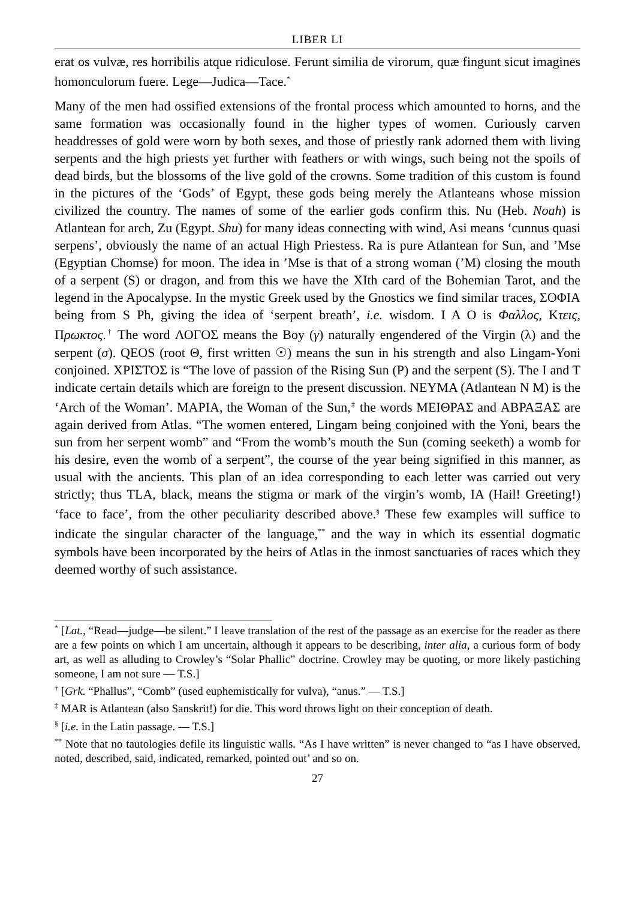LIBER LI
erat os vulvæ, res horribilis atque ridiculose. Ferunt similia de virorum, quæ fingunt sicut imagines homonculorum fuere. Lege—Judica—Tace.<sup>*</sup>
Many of the men had ossified extensions of the frontal process which amounted to horns, and the same formation was occasionally found in the higher types of women. Curiously carven headdresses of gold were worn by both sexes, and those of priestly rank adorned them with living serpents and the high priests yet further with feathers or with wings, such being not the spoils of dead birds, but the blossoms of the live gold of the crowns. Some tradition of this custom is found in the pictures of the ‘Gods’ of Egypt, these gods being merely the Atlanteans whose mission civilized the country. The names of some of the earlier gods confirm this. Nu (Heb. Noah) is Atlantean for arch, Zu (Egypt. Shu) for many ideas connecting with wind, Asi means ‘cunnus quasi serpens’, obviously the name of an actual High Priestess. Ra is pure Atlantean for Sun, and ’Mse (Egyptian Chomse) for moon. The idea in ’Mse is that of a strong woman (’M) closing the mouth of a serpent (S) or dragon, and from this we have the XIth card of the Bohemian Tarot, and the legend in the Apocalypse. In the mystic Greek used by the Gnostics we find similar traces, ΣΟΦΙΑ being from S Ph, giving the idea of ‘serpent breath’, i.e. wisdom. I A O is Φαλλος, Κτεις, Πρωκτος.<sup>†</sup> The word ΛΟΓΟΣ means the Boy (γ) naturally engendered of the Virgin (λ) and the serpent (σ). QEOS (root Θ, first written ☉) means the sun in his strength and also Lingam-Yoni conjoined. ΧΡΙΣΤΟΣ is “The love of passion of the Rising Sun (P) and the serpent (S). The I and T indicate certain details which are foreign to the present discussion. ΝΕΥΜΑ (Atlantean N M) is the ‘Arch of the Woman’. ΜΑΡΙΑ, the Woman of the Sun,<sup>‡</sup> the words ΜΕΙΘΡΑΣ and ΑΒΡΑΞΑΣ are again derived from Atlas. “The women entered, Lingam being conjoined with the Yoni, bears the sun from her serpent womb” and “From the womb’s mouth the Sun (coming seeketh) a womb for his desire, even the womb of a serpent”, the course of the year being signified in this manner, as usual with the ancients. This plan of an idea corresponding to each letter was carried out very strictly; thus TLA, black, means the stigma or mark of the virgin’s womb, IA (Hail! Greeting!) ‘face to face’, from the other peculiarity described above.<sup>§</sup> These few examples will suffice to indicate the singular character of the language,<sup>**</sup> and the way in which its essential dogmatic symbols have been incorporated by the heirs of Atlas in the inmost sanctuaries of races which they deemed worthy of such assistance.
<sup>*</sup> [Lat., “Read—judge—be silent.” I leave translation of the rest of the passage as an exercise for the reader as there are a few points on which I am uncertain, although it appears to be describing, inter alia, a curious form of body art, as well as alluding to Crowley’s “Solar Phallic” doctrine. Crowley may be quoting, or more likely pastiching someone, I am not sure — T.S.]
<sup>†</sup> [Grk. “Phallus”, “Comb” (used euphemistically for vulva), “anus.” — T.S.]
<sup>‡</sup> MAR is Atlantean (also Sanskrit!) for die. This word throws light on their conception of death.
<sup>§</sup> [i.e. in the Latin passage. — T.S.]
<sup>**</sup> Note that no tautologies defile its linguistic walls. “As I have written” is never changed to “as I have observed, noted, described, said, indicated, remarked, pointed out’ and so on.
27